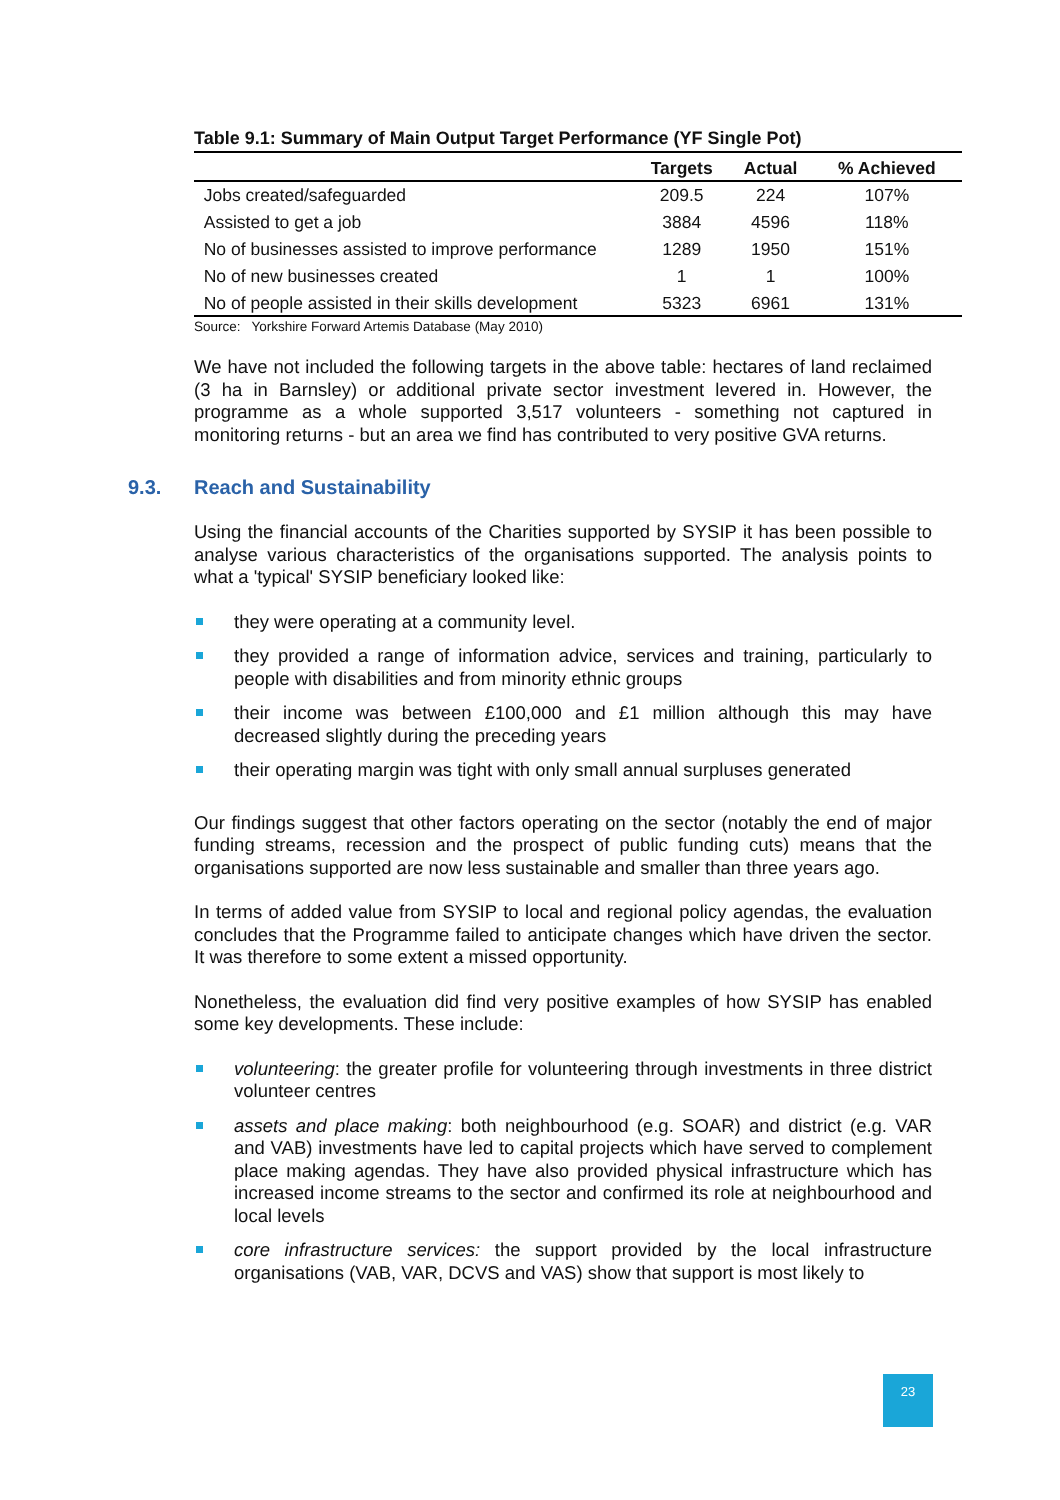Table 9.1: Summary of Main Output Target Performance (YF Single Pot)
| | Targets | Actual | % Achieved |
| --- | --- | --- | --- |
| Jobs created/safeguarded | 209.5 | 224 | 107% |
| Assisted to get a job | 3884 | 4596 | 118% |
| No of businesses assisted to improve performance | 1289 | 1950 | 151% |
| No of new businesses created | 1 | 1 | 100% |
| No of people assisted in their skills development | 5323 | 6961 | 131% |
Source: Yorkshire Forward Artemis Database (May 2010)
We have not included the following targets in the above table: hectares of land reclaimed (3 ha in Barnsley) or additional private sector investment levered in. However, the programme as a whole supported 3,517 volunteers - something not captured in monitoring returns - but an area we find has contributed to very positive GVA returns.
9.3. Reach and Sustainability
Using the financial accounts of the Charities supported by SYSIP it has been possible to analyse various characteristics of the organisations supported. The analysis points to what a 'typical' SYSIP beneficiary looked like:
they were operating at a community level.
they provided a range of information advice, services and training, particularly to people with disabilities and from minority ethnic groups
their income was between £100,000 and £1 million although this may have decreased slightly during the preceding years
their operating margin was tight with only small annual surpluses generated
Our findings suggest that other factors operating on the sector (notably the end of major funding streams, recession and the prospect of public funding cuts) means that the organisations supported are now less sustainable and smaller than three years ago.
In terms of added value from SYSIP to local and regional policy agendas, the evaluation concludes that the Programme failed to anticipate changes which have driven the sector. It was therefore to some extent a missed opportunity.
Nonetheless, the evaluation did find very positive examples of how SYSIP has enabled some key developments. These include:
volunteering: the greater profile for volunteering through investments in three district volunteer centres
assets and place making: both neighbourhood (e.g. SOAR) and district (e.g. VAR and VAB) investments have led to capital projects which have served to complement place making agendas. They have also provided physical infrastructure which has increased income streams to the sector and confirmed its role at neighbourhood and local levels
core infrastructure services: the support provided by the local infrastructure organisations (VAB, VAR, DCVS and VAS) show that support is most likely to
23